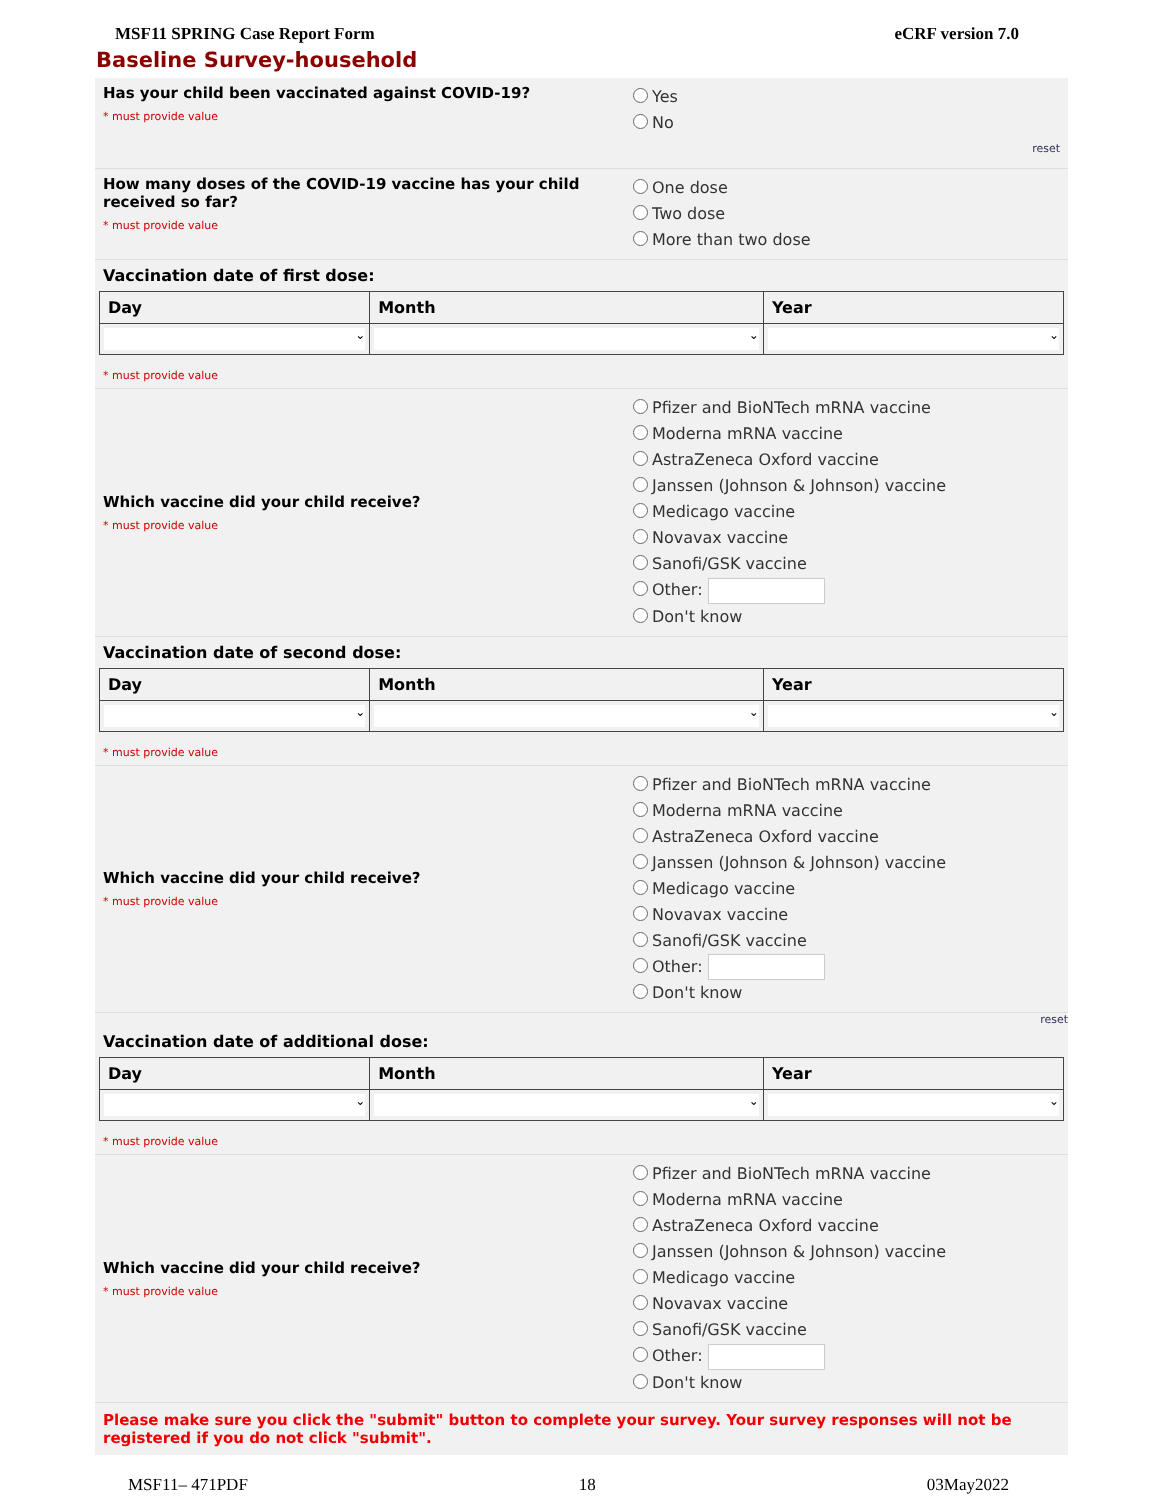MSF11 SPRING Case Report Form eCRF version 7.0
Baseline Survey-household
Has your child been vaccinated against COVID-19?
* must provide value
Yes
No
reset
How many doses of the COVID-19 vaccine has your child received so far?
* must provide value
One dose
Two dose
More than two dose
Vaccination date of first dose:
| Day | Month | Year |
| --- | --- | --- |
| ⌄ | ⌄ | ⌄ |
* must provide value
Which vaccine did your child receive?
* must provide value
Pfizer and BioNTech mRNA vaccine
Moderna mRNA vaccine
AstraZeneca Oxford vaccine
Janssen (Johnson & Johnson) vaccine
Medicago vaccine
Novavax vaccine
Sanofi/GSK vaccine
Other:
Don't know
Vaccination date of second dose:
| Day | Month | Year |
| --- | --- | --- |
| ⌄ | ⌄ | ⌄ |
* must provide value
Which vaccine did your child receive?
* must provide value
Pfizer and BioNTech mRNA vaccine
Moderna mRNA vaccine
AstraZeneca Oxford vaccine
Janssen (Johnson & Johnson) vaccine
Medicago vaccine
Novavax vaccine
Sanofi/GSK vaccine
Other:
Don't know
reset
Vaccination date of additional dose:
| Day | Month | Year |
| --- | --- | --- |
| ⌄ | ⌄ | ⌄ |
* must provide value
Which vaccine did your child receive?
* must provide value
Pfizer and BioNTech mRNA vaccine
Moderna mRNA vaccine
AstraZeneca Oxford vaccine
Janssen (Johnson & Johnson) vaccine
Medicago vaccine
Novavax vaccine
Sanofi/GSK vaccine
Other:
Don't know
Please make sure you click the "submit" button to complete your survey. Your survey responses will not be registered if you do not click "submit".
MSF11– 471PDF 18 03May2022